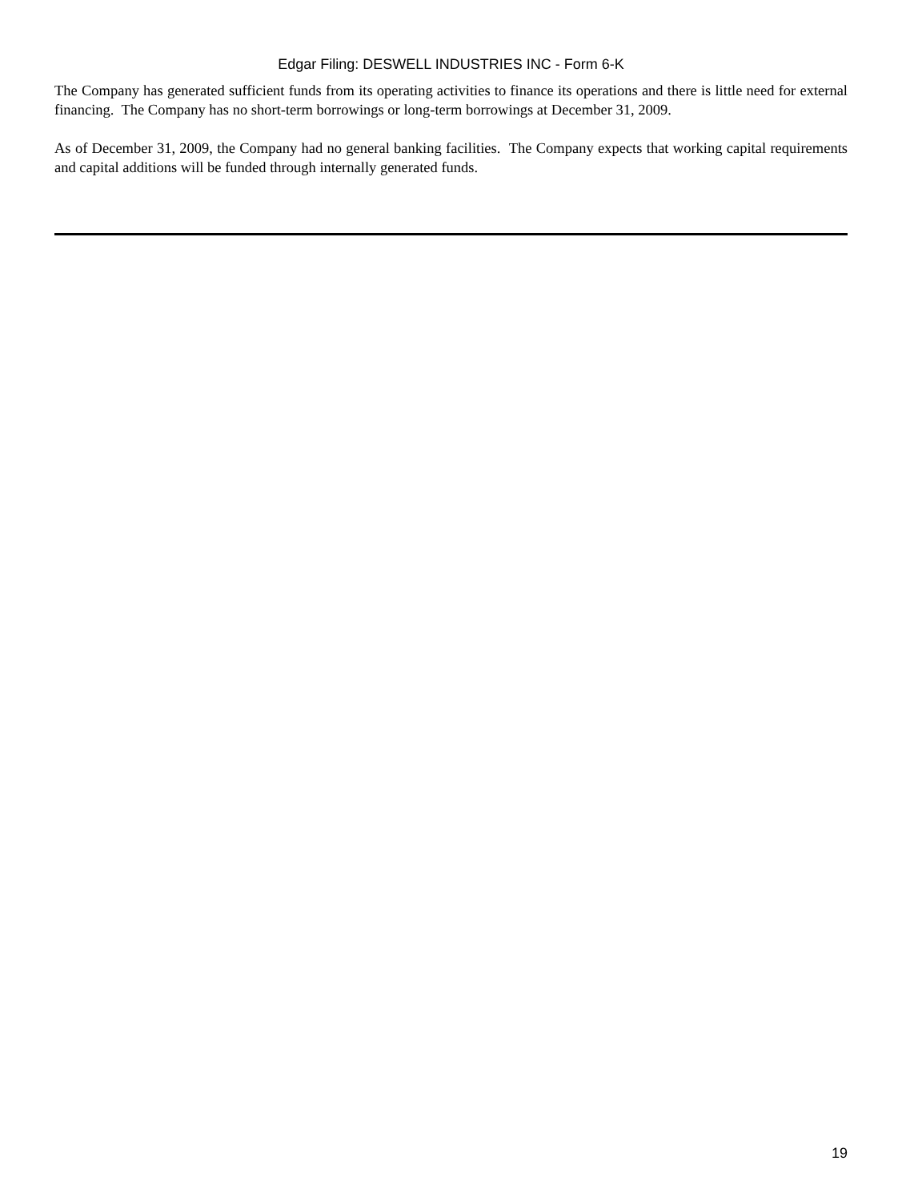Edgar Filing: DESWELL INDUSTRIES INC - Form 6-K
The Company has generated sufficient funds from its operating activities to finance its operations and there is little need for external financing. The Company has no short-term borrowings or long-term borrowings at December 31, 2009.
As of December 31, 2009, the Company had no general banking facilities. The Company expects that working capital requirements and capital additions will be funded through internally generated funds.
19